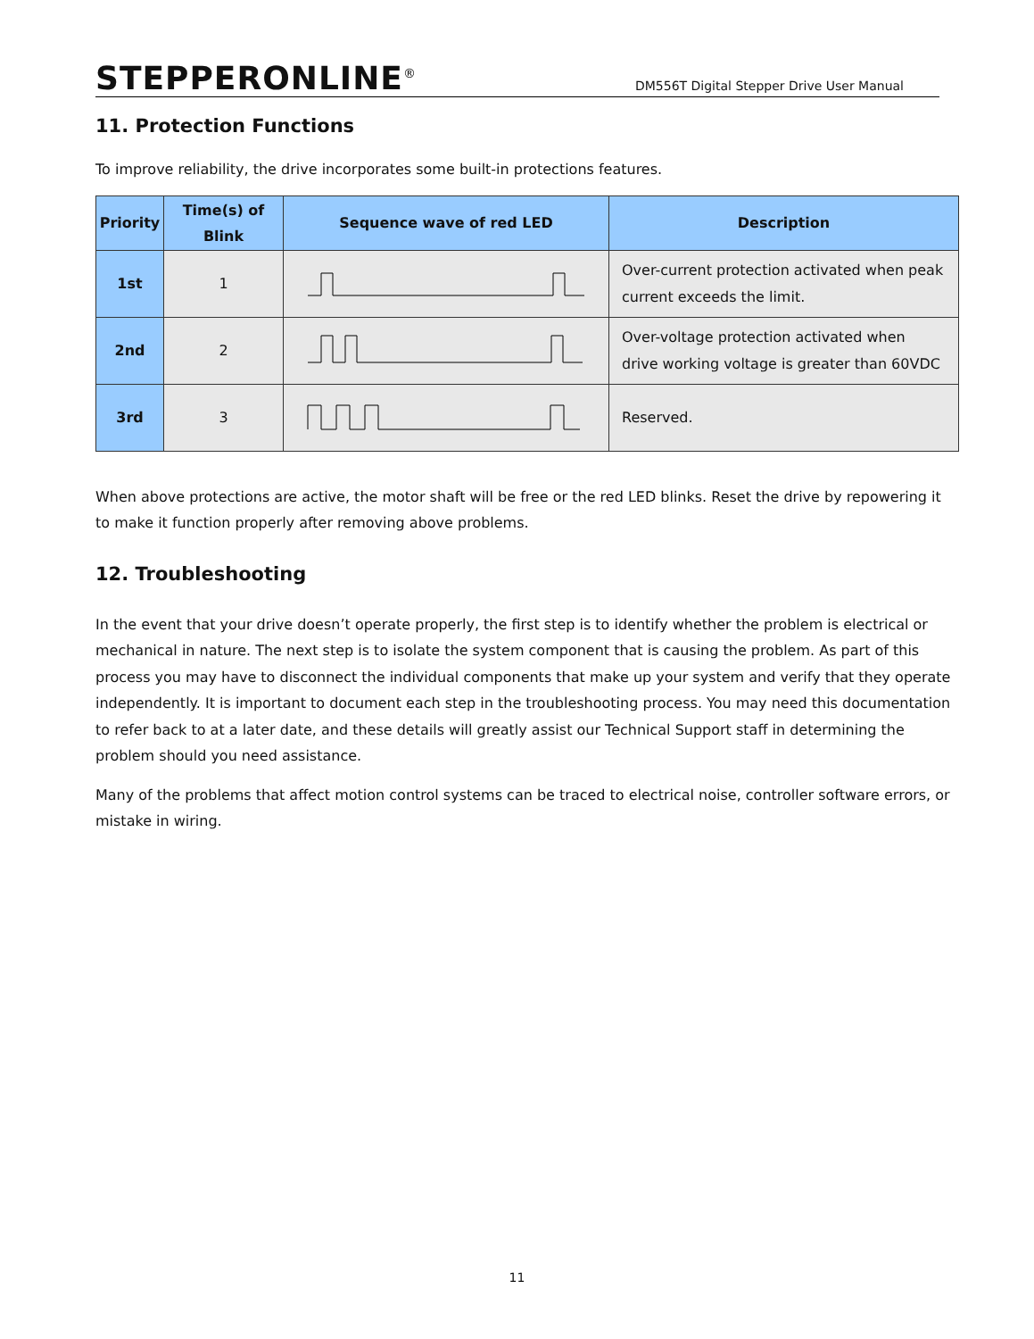STEPPERONLINE<sup>®</sup>
DM556T Digital Stepper Drive User Manual
11. Protection Functions
To improve reliability, the drive incorporates some built-in protections features.
| Priority | Time(s) of Blink | Sequence wave of red LED | Description |
| --- | --- | --- | --- |
| 1st | 1 | | Over-current protection activated when peak current exceeds the limit. |
| 2nd | 2 | | Over-voltage protection activated when drive working voltage is greater than 60VDC |
| 3rd | 3 | | Reserved. |
When above protections are active, the motor shaft will be free or the red LED blinks. Reset the drive by repowering it to make it function properly after removing above problems.
12. Troubleshooting
In the event that your drive doesn’t operate properly, the first step is to identify whether the problem is electrical or mechanical in nature. The next step is to isolate the system component that is causing the problem. As part of this process you may have to disconnect the individual components that make up your system and verify that they operate independently. It is important to document each step in the troubleshooting process. You may need this documentation to refer back to at a later date, and these details will greatly assist our Technical Support staff in determining the problem should you need assistance.
Many of the problems that affect motion control systems can be traced to electrical noise, controller software errors, or mistake in wiring.
11